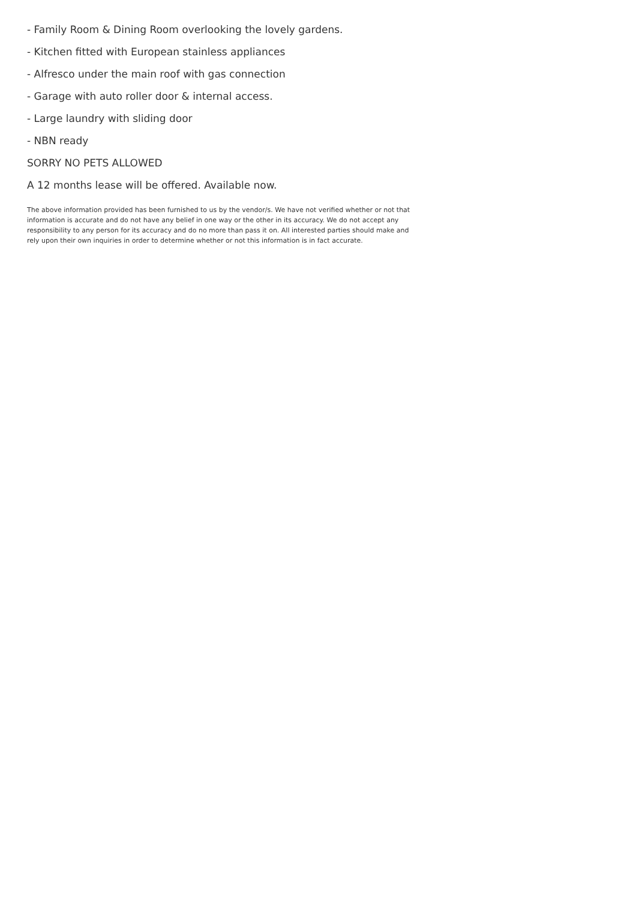- Family Room & Dining Room overlooking the lovely gardens.
- Kitchen fitted with European stainless appliances
- Alfresco under the main roof with gas connection
- Garage with auto roller door & internal access.
- Large laundry with sliding door
- NBN ready
SORRY NO PETS ALLOWED
A 12 months lease will be offered. Available now.
The above information provided has been furnished to us by the vendor/s. We have not verified whether or not that information is accurate and do not have any belief in one way or the other in its accuracy. We do not accept any responsibility to any person for its accuracy and do no more than pass it on. All interested parties should make and rely upon their own inquiries in order to determine whether or not this information is in fact accurate.